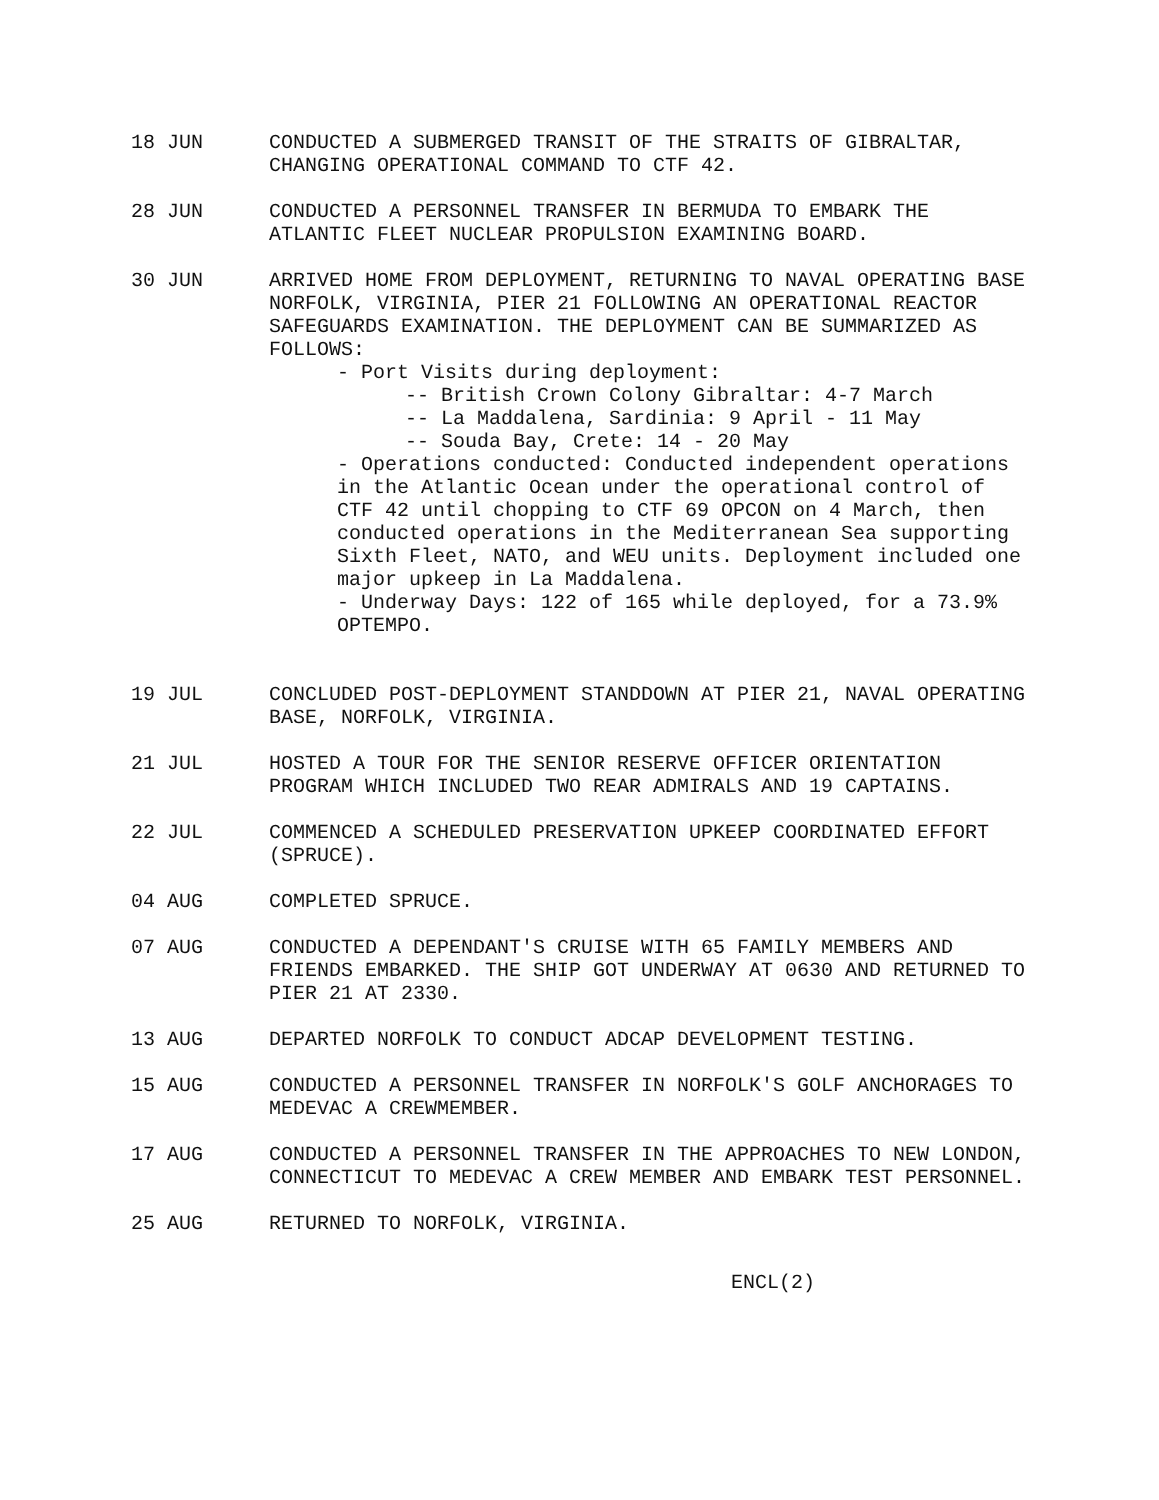18 JUN CONDUCTED A SUBMERGED TRANSIT OF THE STRAITS OF GIBRALTAR, CHANGING OPERATIONAL COMMAND TO CTF 42.
28 JUN CONDUCTED A PERSONNEL TRANSFER IN BERMUDA TO EMBARK THE ATLANTIC FLEET NUCLEAR PROPULSION EXAMINING BOARD.
30 JUN ARRIVED HOME FROM DEPLOYMENT, RETURNING TO NAVAL OPERATING BASE NORFOLK, VIRGINIA, PIER 21 FOLLOWING AN OPERATIONAL REACTOR SAFEGUARDS EXAMINATION. THE DEPLOYMENT CAN BE SUMMARIZED AS FOLLOWS:
- Port Visits during deployment:
-- British Crown Colony Gibraltar: 4-7 March
-- La Maddalena, Sardinia: 9 April - 11 May
-- Souda Bay, Crete: 14 - 20 May
- Operations conducted: Conducted independent operations in the Atlantic Ocean under the operational control of CTF 42 until chopping to CTF 69 OPCON on 4 March, then conducted operations in the Mediterranean Sea supporting Sixth Fleet, NATO, and WEU units. Deployment included one major upkeep in La Maddalena.
- Underway Days: 122 of 165 while deployed, for a 73.9% OPTEMPO.
19 JUL CONCLUDED POST-DEPLOYMENT STANDDOWN AT PIER 21, NAVAL OPERATING BASE, NORFOLK, VIRGINIA.
21 JUL HOSTED A TOUR FOR THE SENIOR RESERVE OFFICER ORIENTATION PROGRAM WHICH INCLUDED TWO REAR ADMIRALS AND 19 CAPTAINS.
22 JUL COMMENCED A SCHEDULED PRESERVATION UPKEEP COORDINATED EFFORT (SPRUCE).
04 AUG COMPLETED SPRUCE.
07 AUG CONDUCTED A DEPENDANT'S CRUISE WITH 65 FAMILY MEMBERS AND FRIENDS EMBARKED. THE SHIP GOT UNDERWAY AT 0630 AND RETURNED TO PIER 21 AT 2330.
13 AUG DEPARTED NORFOLK TO CONDUCT ADCAP DEVELOPMENT TESTING.
15 AUG CONDUCTED A PERSONNEL TRANSFER IN NORFOLK'S GOLF ANCHORAGES TO MEDEVAC A CREWMEMBER.
17 AUG CONDUCTED A PERSONNEL TRANSFER IN THE APPROACHES TO NEW LONDON, CONNECTICUT TO MEDEVAC A CREW MEMBER AND EMBARK TEST PERSONNEL.
25 AUG RETURNED TO NORFOLK, VIRGINIA.
ENCL(2)